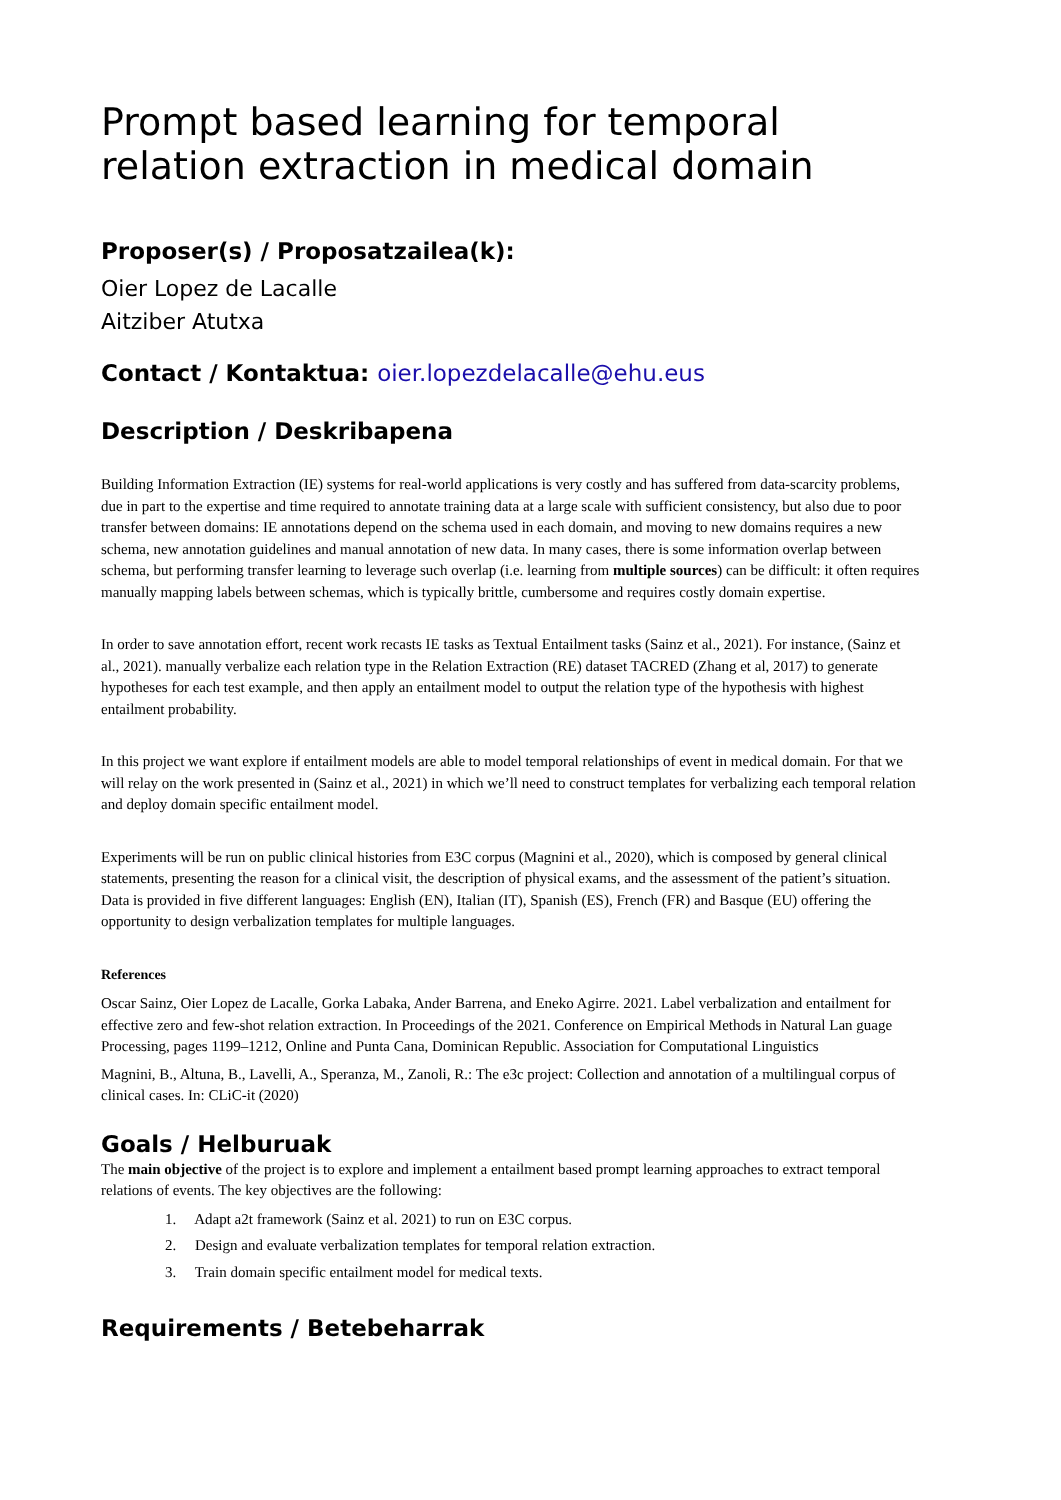Prompt based learning for temporal relation extraction in medical domain
Proposer(s) / Proposatzailea(k):
Oier Lopez de Lacalle
Aitziber Atutxa
Contact / Kontaktua: oier.lopezdelacalle@ehu.eus
Description / Deskribapena
Building Information Extraction (IE) systems for real-world applications is very costly and has suffered from data-scarcity problems, due in part to the expertise and time required to annotate training data at a large scale with sufficient consistency, but also due to poor transfer between domains: IE annotations depend on the schema used in each domain, and moving to new domains requires a new schema, new annotation guidelines and manual annotation of new data. In many cases, there is some information overlap between schema, but performing transfer learning to leverage such overlap (i.e. learning from multiple sources) can be difficult: it often requires manually mapping labels between schemas, which is typically brittle, cumbersome and requires costly domain expertise.
In order to save annotation effort, recent work recasts IE tasks as Textual Entailment tasks (Sainz et al., 2021). For instance, (Sainz et al., 2021). manually verbalize each relation type in the Relation Extraction (RE) dataset TACRED (Zhang et al, 2017) to generate hypotheses for each test example, and then apply an entailment model to output the relation type of the hypothesis with highest entailment probability.
In this project we want explore if entailment models are able to model temporal relationships of event in medical domain. For that we will relay on the work presented in (Sainz et al., 2021) in which we’ll need to construct templates for verbalizing each temporal relation and deploy domain specific entailment model.
Experiments will be run on public clinical histories from E3C corpus (Magnini et al., 2020), which is composed by general clinical statements, presenting the reason for a clinical visit, the description of physical exams, and the assessment of the patient’s situation. Data is provided in five different languages: English (EN), Italian (IT), Spanish (ES), French (FR) and Basque (EU) offering the opportunity to design verbalization templates for multiple languages.
References
Oscar Sainz, Oier Lopez de Lacalle, Gorka Labaka, Ander Barrena, and Eneko Agirre. 2021. Label verbalization and entailment for effective zero and few-shot relation extraction. In Proceedings of the 2021. Conference on Empirical Methods in Natural Lan guage Processing, pages 1199–1212, Online and Punta Cana, Dominican Republic. Association for Computational Linguistics
Magnini, B., Altuna, B., Lavelli, A., Speranza, M., Zanoli, R.: The e3c project: Collection and annotation of a multilingual corpus of clinical cases. In: CLiC-it (2020)
Goals / Helburuak
The main objective of the project is to explore and implement a entailment based prompt learning approaches to extract temporal relations of events. The key objectives are the following:
1. Adapt a2t framework (Sainz et al. 2021) to run on E3C corpus.
2. Design and evaluate verbalization templates for temporal relation extraction.
3. Train domain specific entailment model for medical texts.
Requirements / Betebeharrak